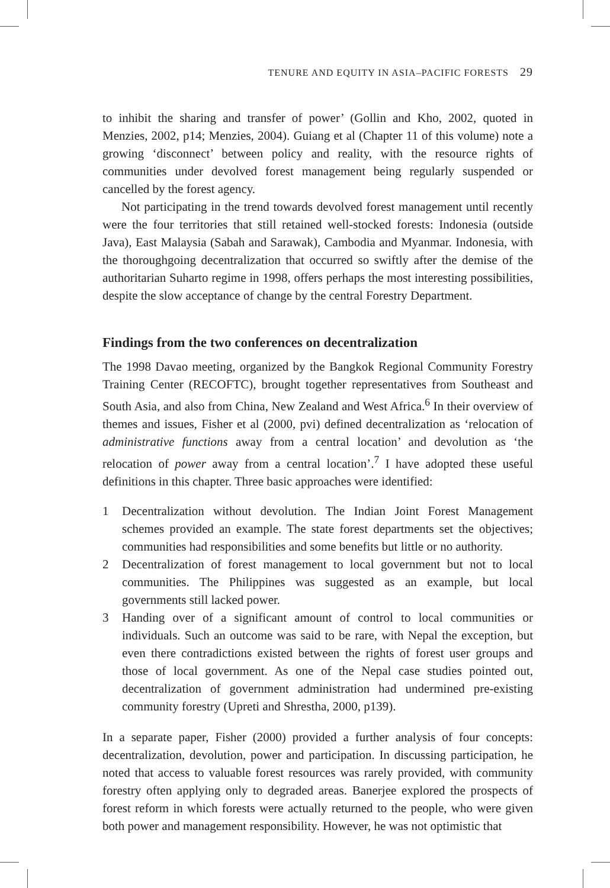TENURE AND EQUITY IN ASIA–PACIFIC FORESTS 29
to inhibit the sharing and transfer of power’ (Gollin and Kho, 2002, quoted in Menzies, 2002, p14; Menzies, 2004). Guiang et al (Chapter 11 of this volume) note a growing ‘disconnect’ between policy and reality, with the resource rights of communities under devolved forest management being regularly suspended or cancelled by the forest agency.
Not participating in the trend towards devolved forest management until recently were the four territories that still retained well-stocked forests: Indonesia (outside Java), East Malaysia (Sabah and Sarawak), Cambodia and Myanmar. Indonesia, with the thoroughgoing decentralization that occurred so swiftly after the demise of the authoritarian Suharto regime in 1998, offers perhaps the most interesting possibilities, despite the slow acceptance of change by the central Forestry Department.
Findings from the two conferences on decentralization
The 1998 Davao meeting, organized by the Bangkok Regional Community Forestry Training Center (RECOFTC), brought together representatives from Southeast and South Asia, and also from China, New Zealand and West Africa.<sup>6</sup> In their overview of themes and issues, Fisher et al (2000, pvi) defined decentralization as ‘relocation of administrative functions away from a central location’ and devolution as ‘the relocation of power away from a central location’.<sup>7</sup> I have adopted these useful definitions in this chapter. Three basic approaches were identified:
1 Decentralization without devolution. The Indian Joint Forest Management schemes provided an example. The state forest departments set the objectives; communities had responsibilities and some benefits but little or no authority.
2 Decentralization of forest management to local government but not to local communities. The Philippines was suggested as an example, but local governments still lacked power.
3 Handing over of a significant amount of control to local communities or individuals. Such an outcome was said to be rare, with Nepal the exception, but even there contradictions existed between the rights of forest user groups and those of local government. As one of the Nepal case studies pointed out, decentralization of government administration had undermined pre-existing community forestry (Upreti and Shrestha, 2000, p139).
In a separate paper, Fisher (2000) provided a further analysis of four concepts: decentralization, devolution, power and participation. In discussing participation, he noted that access to valuable forest resources was rarely provided, with community forestry often applying only to degraded areas. Banerjee explored the prospects of forest reform in which forests were actually returned to the people, who were given both power and management responsibility. However, he was not optimistic that